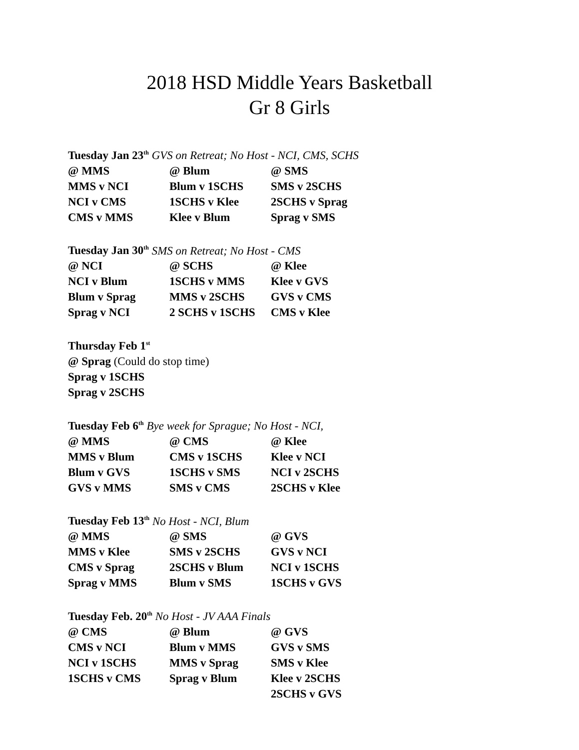2018 HSD Middle Years Basketball
Gr 8 Girls
Tuesday Jan 23<sup>th</sup> GVS on Retreat; No Host - NCI, CMS, SCHS
| @ MMS | @ Blum | @ SMS |
| MMS v NCI | Blum v 1SCHS | SMS v 2SCHS |
| NCI v CMS | 1SCHS v Klee | 2SCHS v Sprag |
| CMS v MMS | Klee v Blum | Sprag v SMS |
Tuesday Jan 30<sup>th</sup> SMS on Retreat; No Host - CMS
| @ NCI | @ SCHS | @ Klee |
| NCI v Blum | 1SCHS v MMS | Klee v GVS |
| Blum v Sprag | MMS v 2SCHS | GVS v CMS |
| Sprag v NCI | 2 SCHS v 1SCHS | CMS v Klee |
Thursday Feb 1<sup>st</sup>
@ Sprag (Could do stop time)
Sprag v 1SCHS
Sprag v 2SCHS
Tuesday Feb 6<sup>th</sup> Bye week for Sprague; No Host - NCI,
| @ MMS | @ CMS | @ Klee |
| MMS v Blum | CMS v 1SCHS | Klee v NCI |
| Blum v GVS | 1SCHS v SMS | NCI v 2SCHS |
| GVS v MMS | SMS v CMS | 2SCHS v Klee |
Tuesday Feb 13<sup>th</sup> No Host - NCI, Blum
| @ MMS | @ SMS | @ GVS |
| MMS v Klee | SMS v 2SCHS | GVS v NCI |
| CMS v Sprag | 2SCHS v Blum | NCI v 1SCHS |
| Sprag v MMS | Blum v SMS | 1SCHS v GVS |
Tuesday Feb. 20<sup>th</sup> No Host - JV AAA Finals
| @ CMS | @ Blum | @ GVS |
| CMS v NCI | Blum v MMS | GVS v SMS |
| NCI v 1SCHS | MMS v Sprag | SMS v Klee |
| 1SCHS v CMS | Sprag v Blum | Klee v 2SCHS |
| | | 2SCHS v GVS |